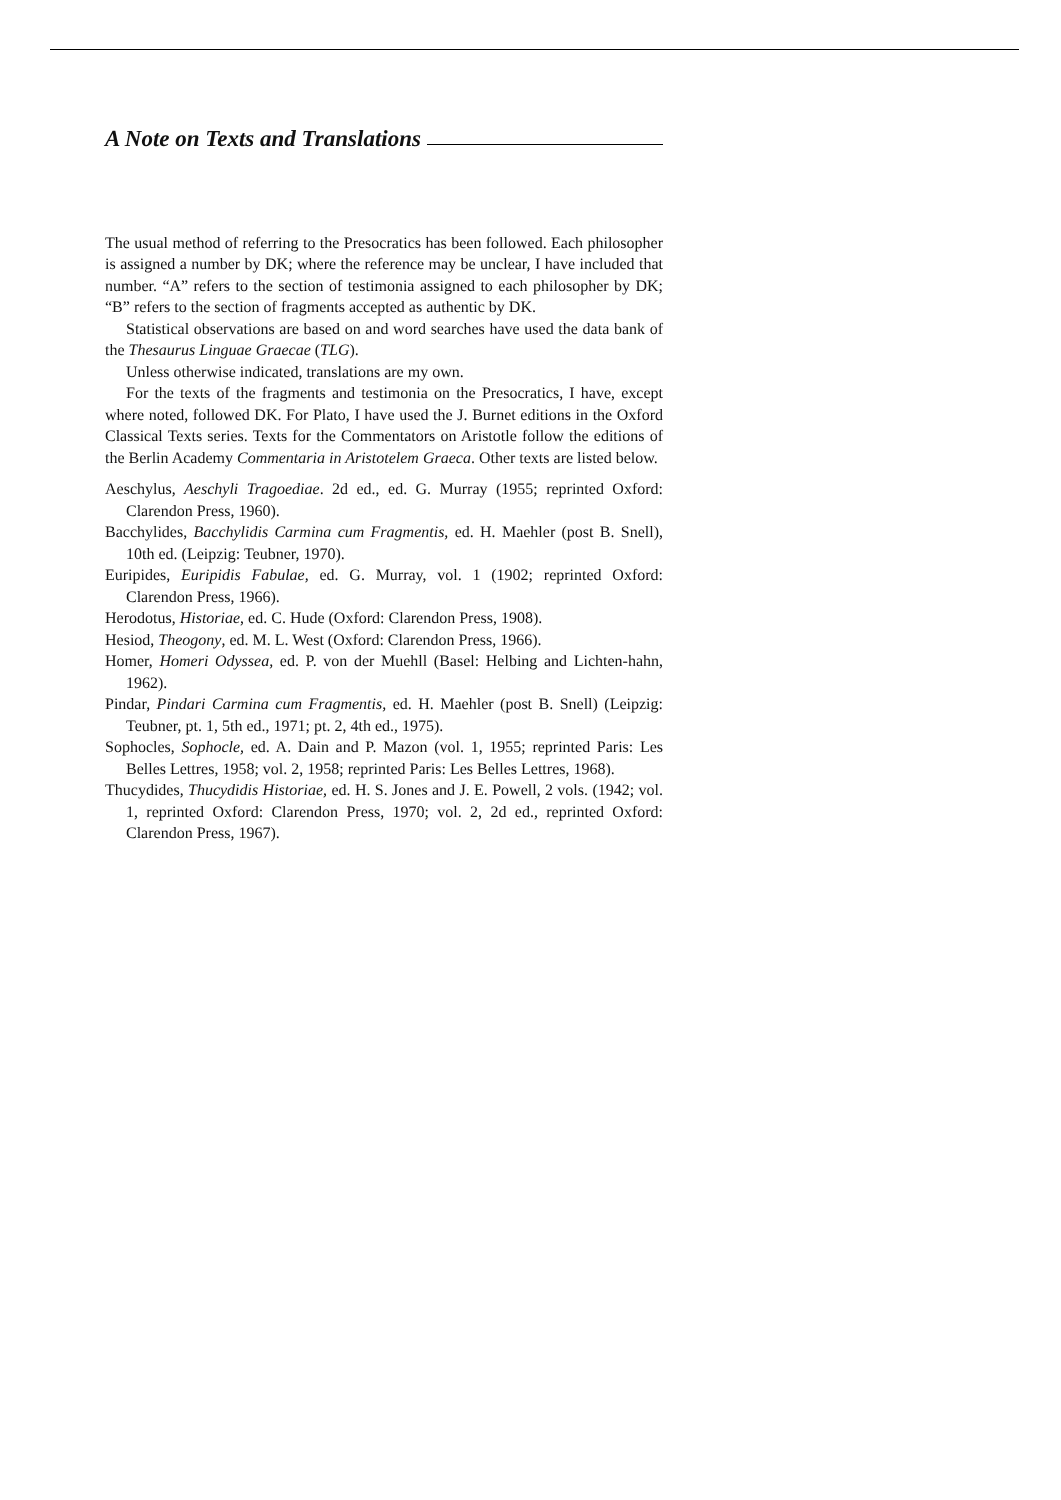A Note on Texts and Translations
The usual method of referring to the Presocratics has been followed. Each philosopher is assigned a number by DK; where the reference may be unclear, I have included that number. “A” refers to the section of testimonia assigned to each philosopher by DK; “B” refers to the section of fragments accepted as authentic by DK.
Statistical observations are based on and word searches have used the data bank of the Thesaurus Linguae Graecae (TLG).
Unless otherwise indicated, translations are my own.
For the texts of the fragments and testimonia on the Presocratics, I have, except where noted, followed DK. For Plato, I have used the J. Burnet editions in the Oxford Classical Texts series. Texts for the Commentators on Aristotle follow the editions of the Berlin Academy Commentaria in Aristotelem Graeca. Other texts are listed below.
Aeschylus, Aeschyli Tragoediae. 2d ed., ed. G. Murray (1955; reprinted Oxford: Clarendon Press, 1960).
Bacchylides, Bacchylidis Carmina cum Fragmentis, ed. H. Maehler (post B. Snell), 10th ed. (Leipzig: Teubner, 1970).
Euripides, Euripidis Fabulae, ed. G. Murray, vol. 1 (1902; reprinted Oxford: Clarendon Press, 1966).
Herodotus, Historiae, ed. C. Hude (Oxford: Clarendon Press, 1908).
Hesiod, Theogony, ed. M. L. West (Oxford: Clarendon Press, 1966).
Homer, Homeri Odyssea, ed. P. von der Muehll (Basel: Helbing and Lichten-hahn, 1962).
Pindar, Pindari Carmina cum Fragmentis, ed. H. Maehler (post B. Snell) (Leipzig: Teubner, pt. 1, 5th ed., 1971; pt. 2, 4th ed., 1975).
Sophocles, Sophocle, ed. A. Dain and P. Mazon (vol. 1, 1955; reprinted Paris: Les Belles Lettres, 1958; vol. 2, 1958; reprinted Paris: Les Belles Lettres, 1968).
Thucydides, Thucydidis Historiae, ed. H. S. Jones and J. E. Powell, 2 vols. (1942; vol. 1, reprinted Oxford: Clarendon Press, 1970; vol. 2, 2d ed., reprinted Oxford: Clarendon Press, 1967).